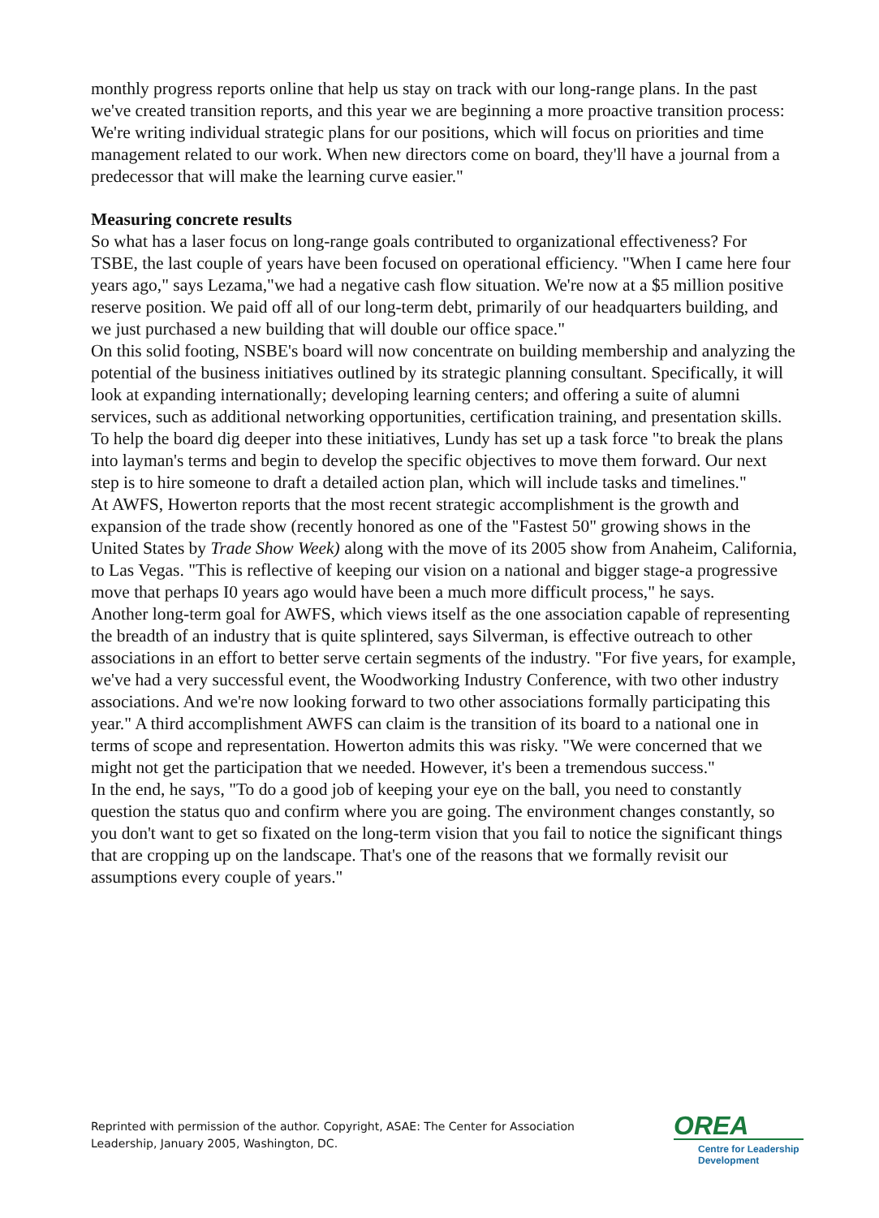monthly progress reports online that help us stay on track with our long-range plans. In the past we've created transition reports, and this year we are beginning a more proactive transition process: We're writing individual strategic plans for our positions, which will focus on priorities and time management related to our work. When new directors come on board, they'll have a journal from a predecessor that will make the learning curve easier."
Measuring concrete results
So what has a laser focus on long-range goals contributed to organizational effectiveness? For TSBE, the last couple of years have been focused on operational efficiency. "When I came here four years ago," says Lezama,"we had a negative cash flow situation. We're now at a $5 million positive reserve position. We paid off all of our long-term debt, primarily of our headquarters building, and we just purchased a new building that will double our office space."
On this solid footing, NSBE's board will now concentrate on building membership and analyzing the potential of the business initiatives outlined by its strategic planning consultant. Specifically, it will look at expanding internationally; developing learning centers; and offering a suite of alumni services, such as additional networking opportunities, certification training, and presentation skills. To help the board dig deeper into these initiatives, Lundy has set up a task force "to break the plans into layman's terms and begin to develop the specific objectives to move them forward. Our next step is to hire someone to draft a detailed action plan, which will include tasks and timelines."
At AWFS, Howerton reports that the most recent strategic accomplishment is the growth and expansion of the trade show (recently honored as one of the "Fastest 50" growing shows in the United States by Trade Show Week) along with the move of its 2005 show from Anaheim, California, to Las Vegas. "This is reflective of keeping our vision on a national and bigger stage-a progressive move that perhaps I0 years ago would have been a much more difficult process," he says.
Another long-term goal for AWFS, which views itself as the one association capable of representing the breadth of an industry that is quite splintered, says Silverman, is effective outreach to other associations in an effort to better serve certain segments of the industry. "For five years, for example, we've had a very successful event, the Woodworking Industry Conference, with two other industry associations. And we're now looking forward to two other associations formally participating this year." A third accomplishment AWFS can claim is the transition of its board to a national one in terms of scope and representation. Howerton admits this was risky. "We were concerned that we might not get the participation that we needed. However, it's been a tremendous success."
In the end, he says, "To do a good job of keeping your eye on the ball, you need to constantly question the status quo and confirm where you are going. The environment changes constantly, so you don't want to get so fixated on the long-term vision that you fail to notice the significant things that are cropping up on the landscape. That's one of the reasons that we formally revisit our assumptions every couple of years."
Reprinted with permission of the author. Copyright, ASAE: The Center for Association Leadership, January 2005, Washington, DC.
OREA
Centre for Leadership Development